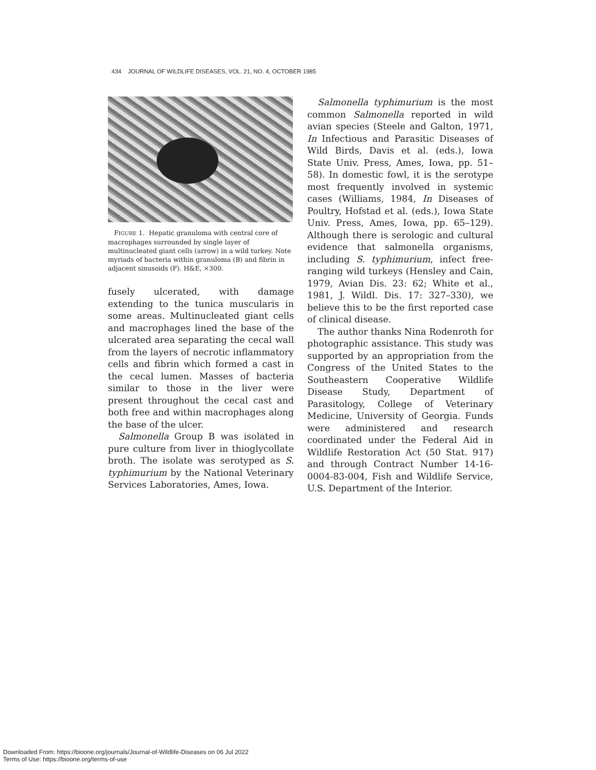434 JOURNAL OF WILDLIFE DISEASES, VOL. 21, NO. 4, OCTOBER 1985
FIGURE 1. Hepatic granuloma with central core of macrophages surrounded by single layer of multinucleated giant cells (arrow) in a wild turkey. Note myriads of bacteria within granuloma (B) and fibrin in adjacent sinusoids (F). H&E, ×300.
fusely ulcerated, with damage extending to the tunica muscularis in some areas. Multinucleated giant cells and macrophages lined the base of the ulcerated area separating the cecal wall from the layers of necrotic inflammatory cells and fibrin which formed a cast in the cecal lumen. Masses of bacteria similar to those in the liver were present throughout the cecal cast and both free and within macrophages along the base of the ulcer.
Salmonella Group B was isolated in pure culture from liver in thioglycollate broth. The isolate was serotyped as S. typhimurium by the National Veterinary Services Laboratories, Ames, Iowa.
Salmonella typhimurium is the most common Salmonella reported in wild avian species (Steele and Galton, 1971, In Infectious and Parasitic Diseases of Wild Birds, Davis et al. (eds.), Iowa State Univ. Press, Ames, Iowa, pp. 51–58). In domestic fowl, it is the serotype most frequently involved in systemic cases (Williams, 1984, In Diseases of Poultry, Hofstad et al. (eds.), Iowa State Univ. Press, Ames, Iowa, pp. 65–129). Although there is serologic and cultural evidence that salmonella organisms, including S. typhimurium, infect free-ranging wild turkeys (Hensley and Cain, 1979, Avian Dis. 23: 62; White et al., 1981, J. Wildl. Dis. 17: 327–330), we believe this to be the first reported case of clinical disease.
The author thanks Nina Rodenroth for photographic assistance. This study was supported by an appropriation from the Congress of the United States to the Southeastern Cooperative Wildlife Disease Study, Department of Parasitology, College of Veterinary Medicine, University of Georgia. Funds were administered and research coordinated under the Federal Aid in Wildlife Restoration Act (50 Stat. 917) and through Contract Number 14-16-0004-83-004, Fish and Wildlife Service, U.S. Department of the Interior.
Downloaded From: https://bioone.org/journals/Journal-of-Wildlife-Diseases on 06 Jul 2022
Terms of Use: https://bioone.org/terms-of-use